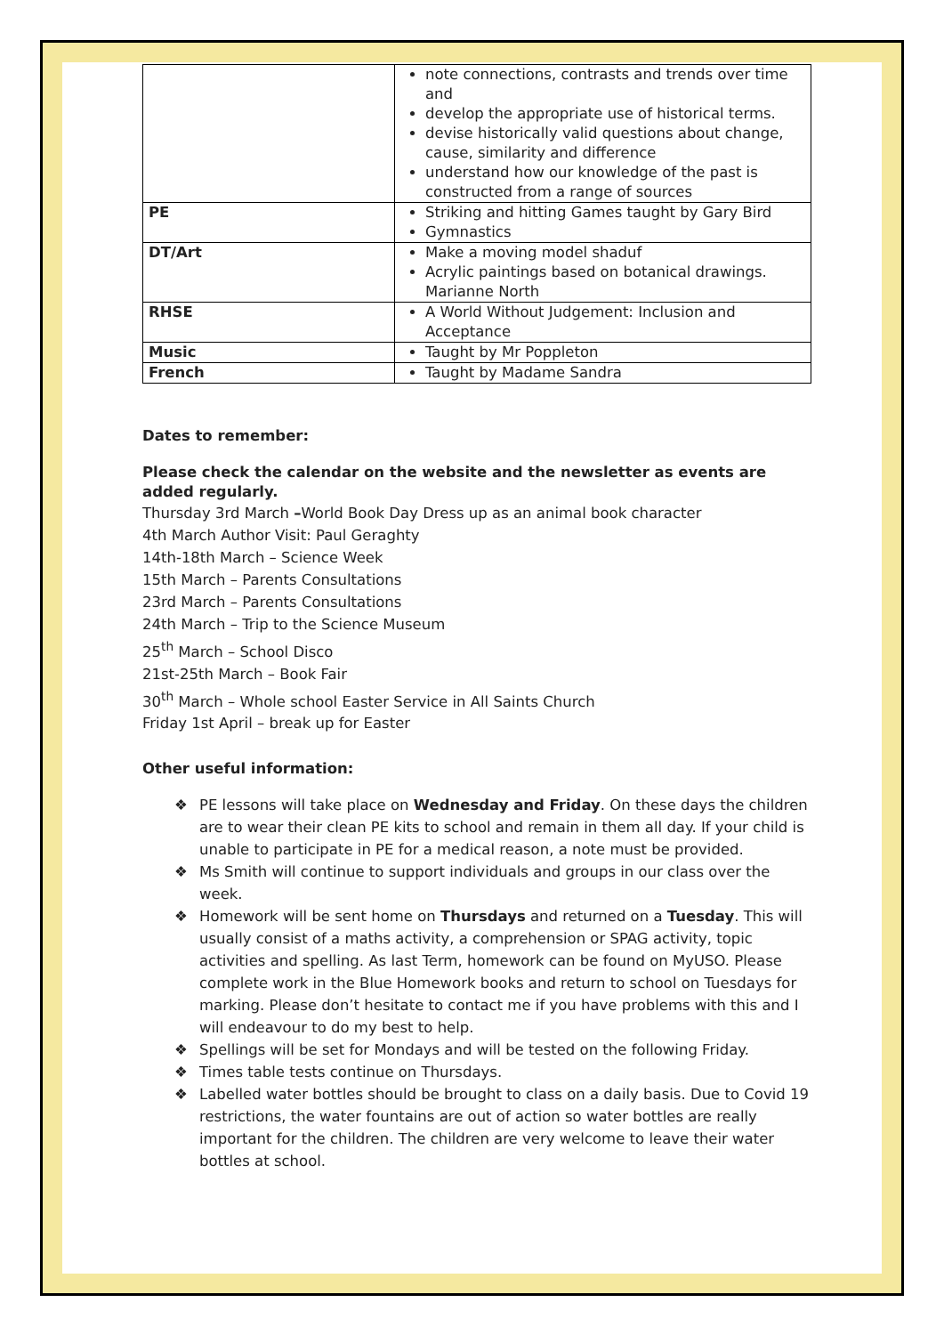| | note connections, contrasts and trends over time and develop the appropriate use of historical terms. devise historically valid questions about change, cause, similarity and difference understand how our knowledge of the past is constructed from a range of sources |
| PE | Striking and hitting Games taught by Gary Bird Gymnastics |
| DT/Art | Make a moving model shaduf Acrylic paintings based on botanical drawings. Marianne North |
| RHSE | A World Without Judgement: Inclusion and Acceptance |
| Music | Taught by Mr Poppleton |
| French | Taught by Madame Sandra |
Dates to remember:
Please check the calendar on the website and the newsletter as events are added regularly.
Thursday 3rd March –World Book Day Dress up as an animal book character
4th March Author Visit: Paul Geraghty
14th-18th March – Science Week
15th March – Parents Consultations
23rd March – Parents Consultations
24th March – Trip to the Science Museum
25<sup>th</sup> March – School Disco
21st-25th March – Book Fair
30<sup>th</sup> March – Whole school Easter Service in All Saints Church
Friday 1st April – break up for Easter
Other useful information:
❖ PE lessons will take place on Wednesday and Friday. On these days the children are to wear their clean PE kits to school and remain in them all day. If your child is unable to participate in PE for a medical reason, a note must be provided.
❖ Ms Smith will continue to support individuals and groups in our class over the week.
❖ Homework will be sent home on Thursdays and returned on a Tuesday. This will usually consist of a maths activity, a comprehension or SPAG activity, topic activities and spelling. As last Term, homework can be found on MyUSO. Please complete work in the Blue Homework books and return to school on Tuesdays for marking. Please don’t hesitate to contact me if you have problems with this and I will endeavour to do my best to help.
❖ Spellings will be set for Mondays and will be tested on the following Friday.
❖ Times table tests continue on Thursdays.
❖ Labelled water bottles should be brought to class on a daily basis. Due to Covid 19 restrictions, the water fountains are out of action so water bottles are really important for the children. The children are very welcome to leave their water bottles at school.